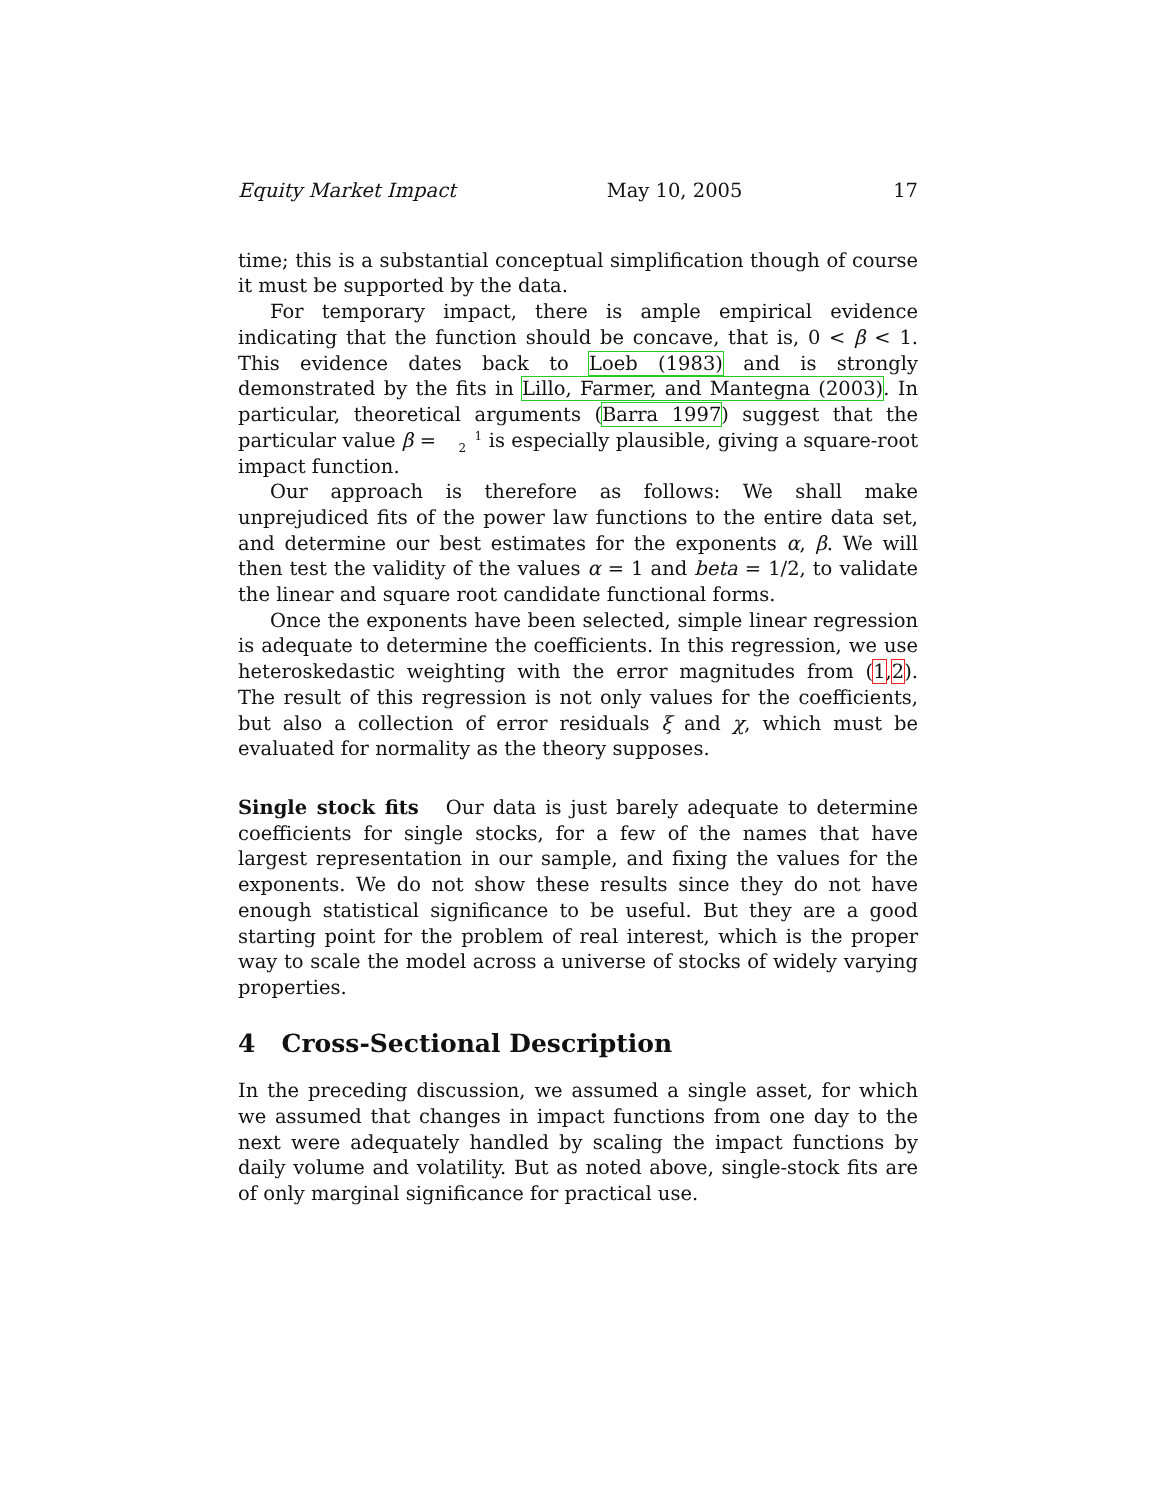Equity Market Impact May 10, 2005 17
time; this is a substantial conceptual simplification though of course it must be supported by the data.
For temporary impact, there is ample empirical evidence indicating that the function should be concave, that is, 0 < β < 1. This evidence dates back to Loeb (1983) and is strongly demonstrated by the fits in Lillo, Farmer, and Mantegna (2003). In particular, theoretical arguments (Barra 1997) suggest that the particular value β = 1
2 is especially plausible, giving a square-root impact function.
Our approach is therefore as follows: We shall make unprejudiced fits of the power law functions to the entire data set, and determine our best estimates for the exponents α, β. We will then test the validity of the values α = 1 and beta = 1/2, to validate the linear and square root candidate functional forms.
Once the exponents have been selected, simple linear regression is adequate to determine the coefficients. In this regression, we use heteroskedastic weighting with the error magnitudes from (1,2). The result of this regression is not only values for the coefficients, but also a collection of error residuals ξ and χ, which must be evaluated for normality as the theory supposes.
Single stock fits Our data is just barely adequate to determine coefficients for single stocks, for a few of the names that have largest representation in our sample, and fixing the values for the exponents. We do not show these results since they do not have enough statistical significance to be useful. But they are a good starting point for the problem of real interest, which is the proper way to scale the model across a universe of stocks of widely varying properties.
4 Cross-Sectional Description
In the preceding discussion, we assumed a single asset, for which we assumed that changes in impact functions from one day to the next were adequately handled by scaling the impact functions by daily volume and volatility. But as noted above, single-stock fits are of only marginal significance for practical use.